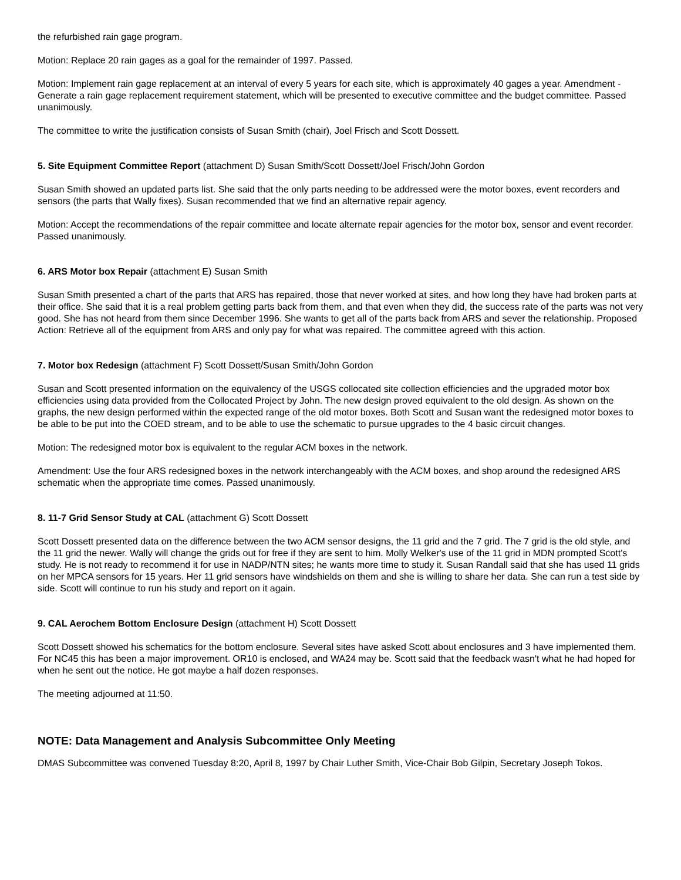the refurbished rain gage program.
Motion: Replace 20 rain gages as a goal for the remainder of 1997. Passed.
Motion: Implement rain gage replacement at an interval of every 5 years for each site, which is approximately 40 gages a year. Amendment - Generate a rain gage replacement requirement statement, which will be presented to executive committee and the budget committee. Passed unanimously.
The committee to write the justification consists of Susan Smith (chair), Joel Frisch and Scott Dossett.
5. Site Equipment Committee Report (attachment D) Susan Smith/Scott Dossett/Joel Frisch/John Gordon
Susan Smith showed an updated parts list. She said that the only parts needing to be addressed were the motor boxes, event recorders and sensors (the parts that Wally fixes). Susan recommended that we find an alternative repair agency.
Motion: Accept the recommendations of the repair committee and locate alternate repair agencies for the motor box, sensor and event recorder. Passed unanimously.
6. ARS Motor box Repair (attachment E) Susan Smith
Susan Smith presented a chart of the parts that ARS has repaired, those that never worked at sites, and how long they have had broken parts at their office. She said that it is a real problem getting parts back from them, and that even when they did, the success rate of the parts was not very good. She has not heard from them since December 1996. She wants to get all of the parts back from ARS and sever the relationship. Proposed Action: Retrieve all of the equipment from ARS and only pay for what was repaired. The committee agreed with this action.
7. Motor box Redesign (attachment F) Scott Dossett/Susan Smith/John Gordon
Susan and Scott presented information on the equivalency of the USGS collocated site collection efficiencies and the upgraded motor box efficiencies using data provided from the Collocated Project by John. The new design proved equivalent to the old design. As shown on the graphs, the new design performed within the expected range of the old motor boxes. Both Scott and Susan want the redesigned motor boxes to be able to be put into the COED stream, and to be able to use the schematic to pursue upgrades to the 4 basic circuit changes.
Motion: The redesigned motor box is equivalent to the regular ACM boxes in the network.
Amendment: Use the four ARS redesigned boxes in the network interchangeably with the ACM boxes, and shop around the redesigned ARS schematic when the appropriate time comes. Passed unanimously.
8. 11-7 Grid Sensor Study at CAL (attachment G) Scott Dossett
Scott Dossett presented data on the difference between the two ACM sensor designs, the 11 grid and the 7 grid. The 7 grid is the old style, and the 11 grid the newer. Wally will change the grids out for free if they are sent to him. Molly Welker's use of the 11 grid in MDN prompted Scott's study. He is not ready to recommend it for use in NADP/NTN sites; he wants more time to study it. Susan Randall said that she has used 11 grids on her MPCA sensors for 15 years. Her 11 grid sensors have windshields on them and she is willing to share her data. She can run a test side by side. Scott will continue to run his study and report on it again.
9. CAL Aerochem Bottom Enclosure Design (attachment H) Scott Dossett
Scott Dossett showed his schematics for the bottom enclosure. Several sites have asked Scott about enclosures and 3 have implemented them. For NC45 this has been a major improvement. OR10 is enclosed, and WA24 may be. Scott said that the feedback wasn't what he had hoped for when he sent out the notice. He got maybe a half dozen responses.
The meeting adjourned at 11:50.
NOTE: Data Management and Analysis Subcommittee Only Meeting
DMAS Subcommittee was convened Tuesday 8:20, April 8, 1997 by Chair Luther Smith, Vice-Chair Bob Gilpin, Secretary Joseph Tokos.